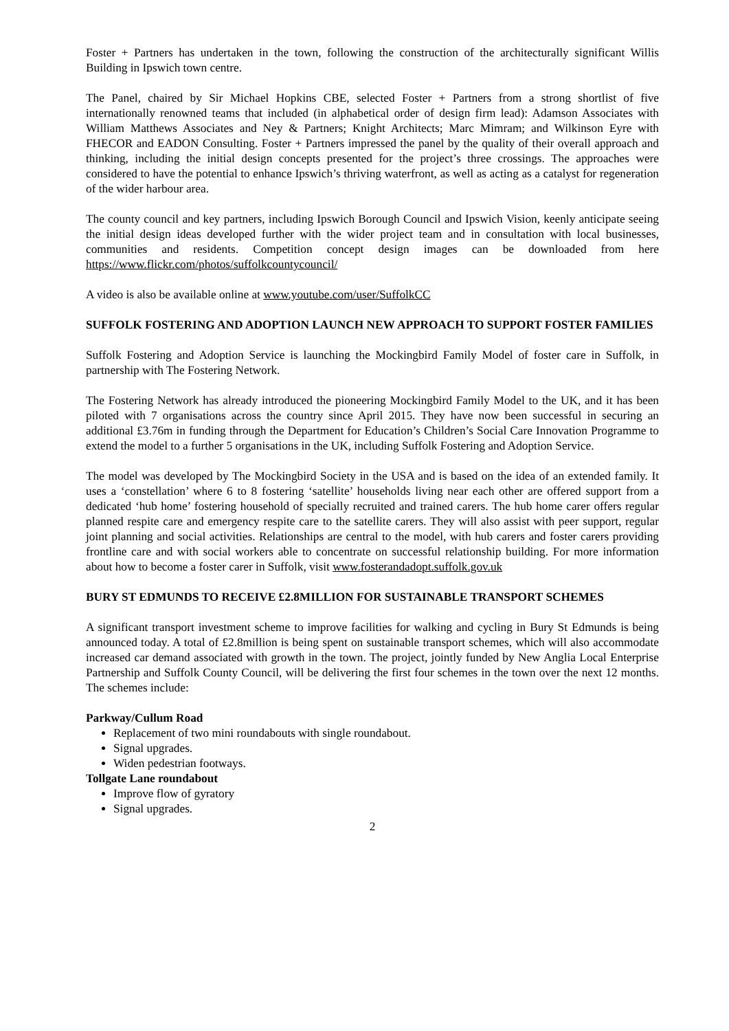Foster + Partners has undertaken in the town, following the construction of the architecturally significant Willis Building in Ipswich town centre.
The Panel, chaired by Sir Michael Hopkins CBE, selected Foster + Partners from a strong shortlist of five internationally renowned teams that included (in alphabetical order of design firm lead): Adamson Associates with William Matthews Associates and Ney & Partners; Knight Architects; Marc Mimram; and Wilkinson Eyre with FHECOR and EADON Consulting. Foster + Partners impressed the panel by the quality of their overall approach and thinking, including the initial design concepts presented for the project’s three crossings. The approaches were considered to have the potential to enhance Ipswich’s thriving waterfront, as well as acting as a catalyst for regeneration of the wider harbour area.
The county council and key partners, including Ipswich Borough Council and Ipswich Vision, keenly anticipate seeing the initial design ideas developed further with the wider project team and in consultation with local businesses, communities and residents. Competition concept design images can be downloaded from here https://www.flickr.com/photos/suffolkcountycouncil/
A video is also be available online at www.youtube.com/user/SuffolkCC
SUFFOLK FOSTERING AND ADOPTION LAUNCH NEW APPROACH TO SUPPORT FOSTER FAMILIES
Suffolk Fostering and Adoption Service is launching the Mockingbird Family Model of foster care in Suffolk, in partnership with The Fostering Network.
The Fostering Network has already introduced the pioneering Mockingbird Family Model to the UK, and it has been piloted with 7 organisations across the country since April 2015. They have now been successful in securing an additional £3.76m in funding through the Department for Education’s Children’s Social Care Innovation Programme to extend the model to a further 5 organisations in the UK, including Suffolk Fostering and Adoption Service.
The model was developed by The Mockingbird Society in the USA and is based on the idea of an extended family. It uses a ‘constellation’ where 6 to 8 fostering ‘satellite’ households living near each other are offered support from a dedicated ‘hub home’ fostering household of specially recruited and trained carers. The hub home carer offers regular planned respite care and emergency respite care to the satellite carers. They will also assist with peer support, regular joint planning and social activities. Relationships are central to the model, with hub carers and foster carers providing frontline care and with social workers able to concentrate on successful relationship building. For more information about how to become a foster carer in Suffolk, visit www.fosterandadopt.suffolk.gov.uk
BURY ST EDMUNDS TO RECEIVE £2.8MILLION FOR SUSTAINABLE TRANSPORT SCHEMES
A significant transport investment scheme to improve facilities for walking and cycling in Bury St Edmunds is being announced today. A total of £2.8million is being spent on sustainable transport schemes, which will also accommodate increased car demand associated with growth in the town. The project, jointly funded by New Anglia Local Enterprise Partnership and Suffolk County Council, will be delivering the first four schemes in the town over the next 12 months. The schemes include:
Parkway/Cullum Road
Replacement of two mini roundabouts with single roundabout.
Signal upgrades.
Widen pedestrian footways.
Tollgate Lane roundabout
Improve flow of gyratory
Signal upgrades.
2